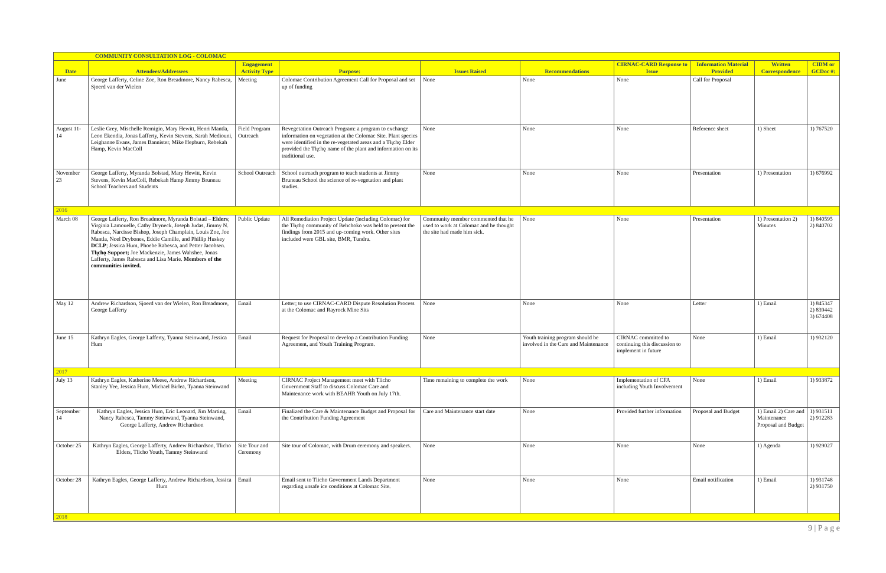| COMMUNITY CONSULTATION LOG - COLOMAC | | | | | | | | | |
| --- | --- | --- | --- | --- | --- | --- | --- | --- | --- |
| Date | Attendees/Addressees | Engagement Activity Type | Purpose: | Issues Raised | Recommendations | CIRNAC-CARD Response to Issue | Information Material Provided | Written Correspondence | CIDM or GCDoc #: |
| June | George Lafferty, Celine Zoe, Ron Breadmore, Nancy Rabesca, Sjoerd van der Wielen | Meeting | Colomac Contribution Agreement Call for Proposal and set up of funding | None | None | None | Call for Proposal | | |
| August 11-14 | Leslie Grey, Mischelle Remigio, Mary Hewitt, Henri Mantla, Leon Ekendia, Jonas Lafferty, Kevin Stevens, Sarah Mediouni, Leighanne Evans, James Bannister, Mike Hepburn, Rebekah Hamp, Kevin MacColl | Field Program Outreach | Revegetation Outreach Program: a program to exchange information on vegetation at the Colomac Site. Plant species were identified in the re-vegetated areas and a Tłı̨chǫ Elder provided the Tłı̨chǫ name of the plant and information on its traditional use. | None | None | None | Reference sheet | 1) Sheet | 1) 767520 |
| November 23 | George Lafferty, Myranda Bolstad, Mary Hewitt, Kevin Stevens, Kevin MacColl, Rebekah Hamp Jimmy Bruneau School Teachers and Students | School Outreach | School outreach program to teach students at Jimmy Bruneau School the science of re-vegetation and plant studies. | None | None | None | Presentation | 1) Presentation | 1) 676992 |
| 2016 | | | | | | | | | |
| March 08 | George Lafferty, Ron Breadmore, Myranda Bolstad – Elders ; Virginia Lamouelle, Cathy Dryneck, Joseph Judas, Jimmy N. Rabesca, Narcisse Bishop, Joseph Champlain, Louis Zoe, Joe Mantla, Noel Drybones, Eddie Camille, and Phillip Huskey DCLP ; Jessica Hum, Phoebe Rabesca, and Petter Jacobsen. Tłı̨chǫ Support; Joe Mackenzie, James Wahshee, Jonas Lafferty, James Rabesca and Lisa Marie. Members of the communities invited. | Public Update | All Remediation Project Update (including Colomac) for the Tłı̨chǫ community of Behchoko was held to present the findings from 2015 and up-coming work. Other sites included were GBL site, BMR, Tundra. | Community member commented that he used to work at Colomac and he thought the site had made him sick. | None | None | Presentation | 1) Presentation 2) Minutes | 1) 840595 2) 840702 |
| May 12 | Andrew Richardson, Sjoerd van der Wielen, Ron Breadmore, George Lafferty | Email | Letter; to use CIRNAC-CARD Dispute Resolution Process at the Colomac and Rayrock Mine Sits | None | None | None | Letter | 1) Email | 1) 845347 2) 839442 3) 674408 |
| June 15 | Kathryn Eagles, George Lafferty, Tyanna Steinwand, Jessica Hum | Email | Request for Proposal to develop a Contribution Funding Agreement, and Youth Training Program. | None | Youth training program should be involved in the Care and Maintenance | CIRNAC committed to continuing this discussion to implement in future | None | 1) Email | 1) 932120 |
| 2017 | | | | | | | | | |
| July 13 | Kathryn Eagles, Katherine Meese, Andrew Richardson, Stanley Yee, Jessica Hum, Michael Birlea, Tyanna Steinwand | Meeting | CIRNAC Project Management meet with Tlicho Government Staff to discuss Colomac Care and Maintenance work with BEAHR Youth on July 17th. | Time remaining to complete the work | None | Implementation of CFA including Youth Involvement | None | 1) Email | 1) 933872 |
| September 14 | Kathryn Eagles, Jessica Hum, Eric Leonard, Jim Marting, Nancy Rabesca, Tammy Steinwand, Tyanna Steinwand, George Lafferty, Andrew Richardson | Email | Finalized the Care & Maintenance Budget and Proposal for the Contribution Funding Agreement | Care and Maintenance start date | None | Provided further information | Proposal and Budget | 1) Email 2) Care and Maintenance Proposal and Budget | 1) 931511 2) 912283 |
| October 25 | Kathryn Eagles, George Lafferty, Andrew Richardson, Tlicho Elders, Tlicho Youth, Tammy Steinwand | Site Tour and Ceremony | Site tour of Colomac, with Drum ceremony and speakers. | None | None | None | None | 1) Agenda | 1) 929027 |
| October 28 | Kathryn Eagles, George Lafferty, Andrew Richardson, Jessica Hum | Email | Email sent to Tlicho Government Lands Department regarding unsafe ice conditions at Colomac Site. | None | None | None | Email notification | 1) Email | 1) 931748 2) 931750 |
| 2018 | | | | | | | | | |
9 | P a g e